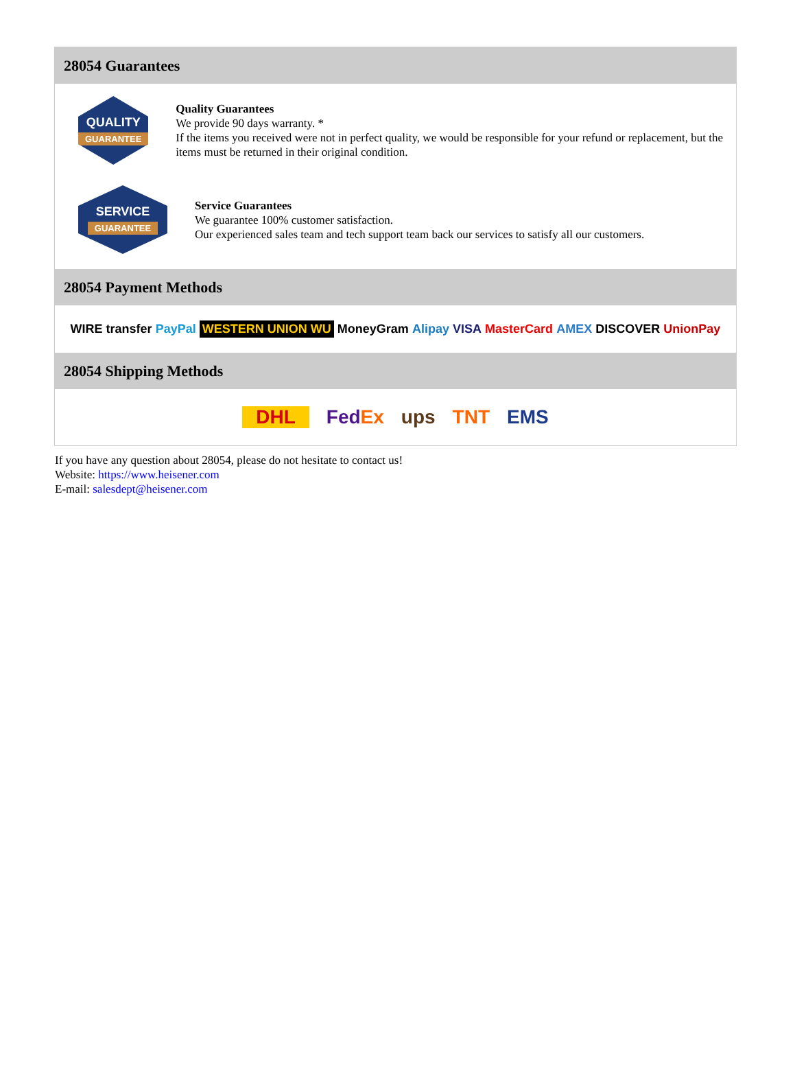28054 Guarantees
QUALITY
GUARANTEE
Quality Guarantees
We provide 90 days warranty. *
If the items you received were not in perfect quality, we would be responsible for your refund or replacement, but the items must be returned in their original condition.
SERVICE
GUARANTEE
Service Guarantees
We guarantee 100% customer satisfaction.
Our experienced sales team and tech support team back our services to satisfy all our customers.
28054 Payment Methods
WIRE transfer PayPal WESTERN UNION WU MoneyGram Alipay VISA MasterCard AMEX DISCOVER UnionPay
28054 Shipping Methods
DHL FedEx ups TNT EMS
If you have any question about 28054, please do not hesitate to contact us!
Website: https://www.heisener.com
E-mail: salesdept@heisener.com